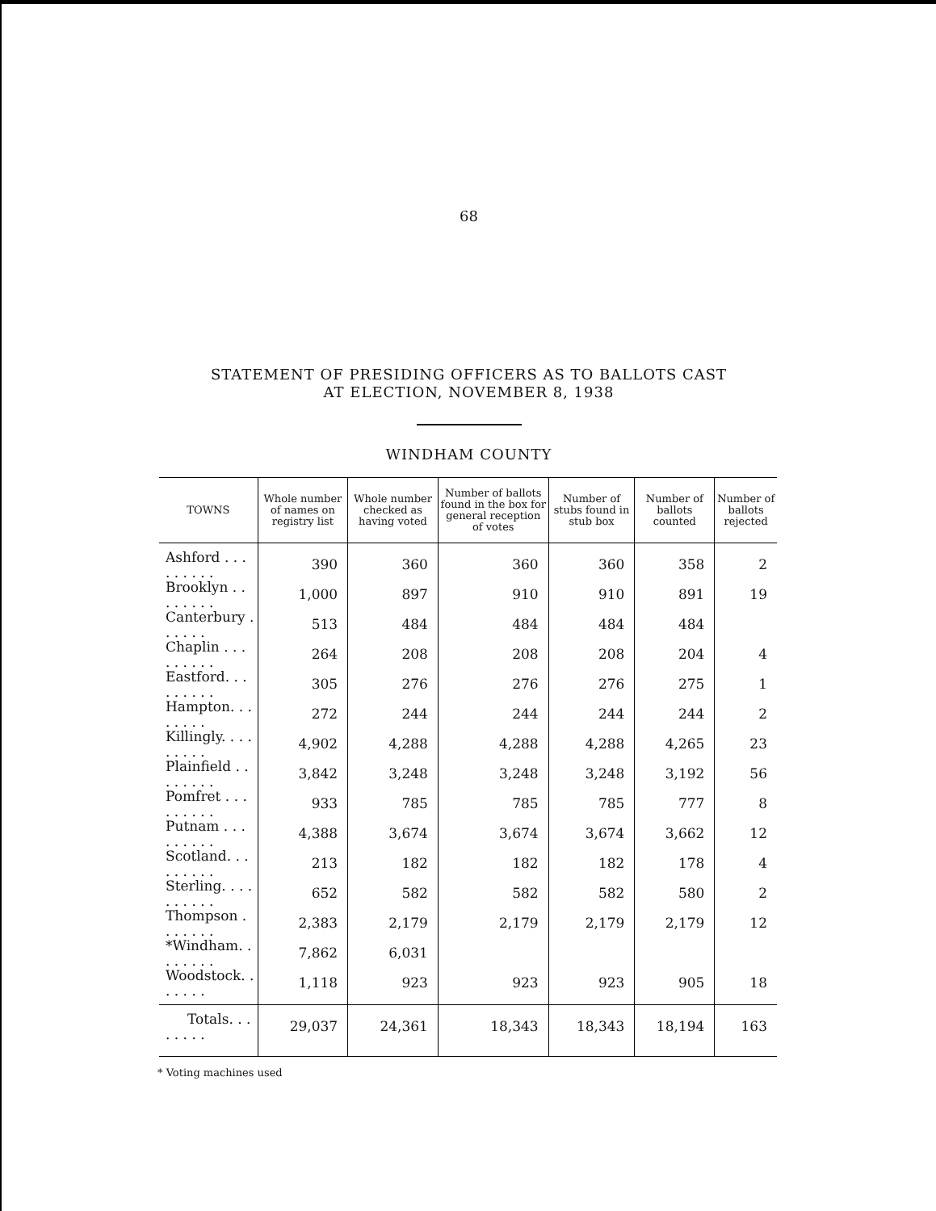68
STATEMENT OF PRESIDING OFFICERS AS TO BALLOTS CAST
AT ELECTION, NOVEMBER 8, 1938
WINDHAM COUNTY
| TOWNS | Whole number of names on registry list | Whole number checked as having voted | Number of ballots found in the box for general reception of votes | Number of stubs found in stub box | Number of ballots counted | Number of ballots rejected |
| --- | --- | --- | --- | --- | --- | --- |
| Ashford . . . . . . . . . | 390 | 360 | 360 | 360 | 358 | 2 |
| Brooklyn . . . . . . . . | 1,000 | 897 | 910 | 910 | 891 | 19 |
| Canterbury . . . . . . | 513 | 484 | 484 | 484 | 484 | |
| Chaplin . . . . . . . . . | 264 | 208 | 208 | 208 | 204 | 4 |
| Eastford. . . . . . . . . | 305 | 276 | 276 | 276 | 275 | 1 |
| Hampton. . . . . . . . | 272 | 244 | 244 | 244 | 244 | 2 |
| Killingly. . . . . . . . . | 4,902 | 4,288 | 4,288 | 4,288 | 4,265 | 23 |
| Plainfield . . . . . . . . | 3,842 | 3,248 | 3,248 | 3,248 | 3,192 | 56 |
| Pomfret . . . . . . . . . | 933 | 785 | 785 | 785 | 777 | 8 |
| Putnam . . . . . . . . . | 4,388 | 3,674 | 3,674 | 3,674 | 3,662 | 12 |
| Scotland. . . . . . . . . | 213 | 182 | 182 | 182 | 178 | 4 |
| Sterling. . . . . . . . . . | 652 | 582 | 582 | 582 | 580 | 2 |
| Thompson . . . . . . . | 2,383 | 2,179 | 2,179 | 2,179 | 2,179 | 12 |
| *Windham. . . . . . . . | 7,862 | 6,031 | | | | |
| Woodstock. . . . . . . | 1,118 | 923 | 923 | 923 | 905 | 18 |
| Totals. . . . . . . . | 29,037 | 24,361 | 18,343 | 18,343 | 18,194 | 163 |
* Voting machines used